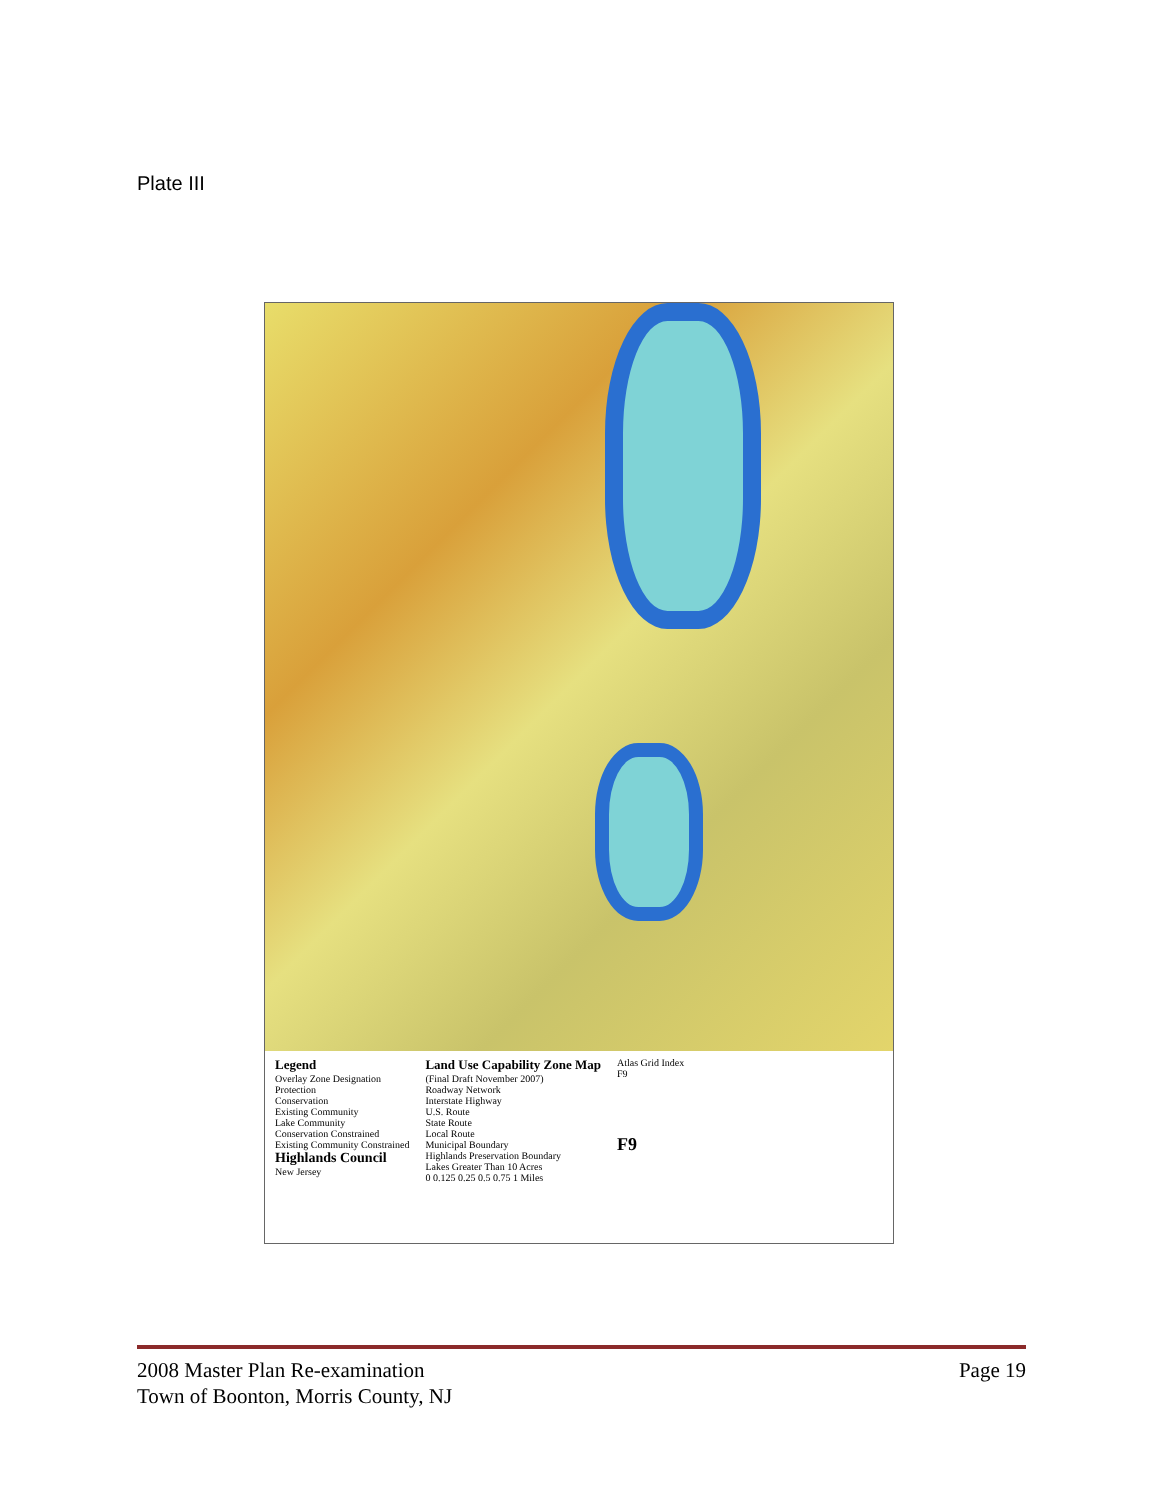Plate III
Legend
Overlay Zone Designation
Protection
Conservation
Existing Community
Lake Community
Conservation Constrained
Existing Community Constrained
Highlands Council
New Jersey
Land Use Capability Zone Map
(Final Draft November 2007)
Roadway Network
Interstate Highway
U.S. Route
State Route
Local Route
Municipal Boundary
Highlands Preservation Boundary
Lakes Greater Than 10 Acres
0 0.125 0.25 0.5 0.75 1 Miles
Atlas Grid Index
F9
F9
Page 19 2008 Master Plan Re-examination
Town of Boonton, Morris County, NJ